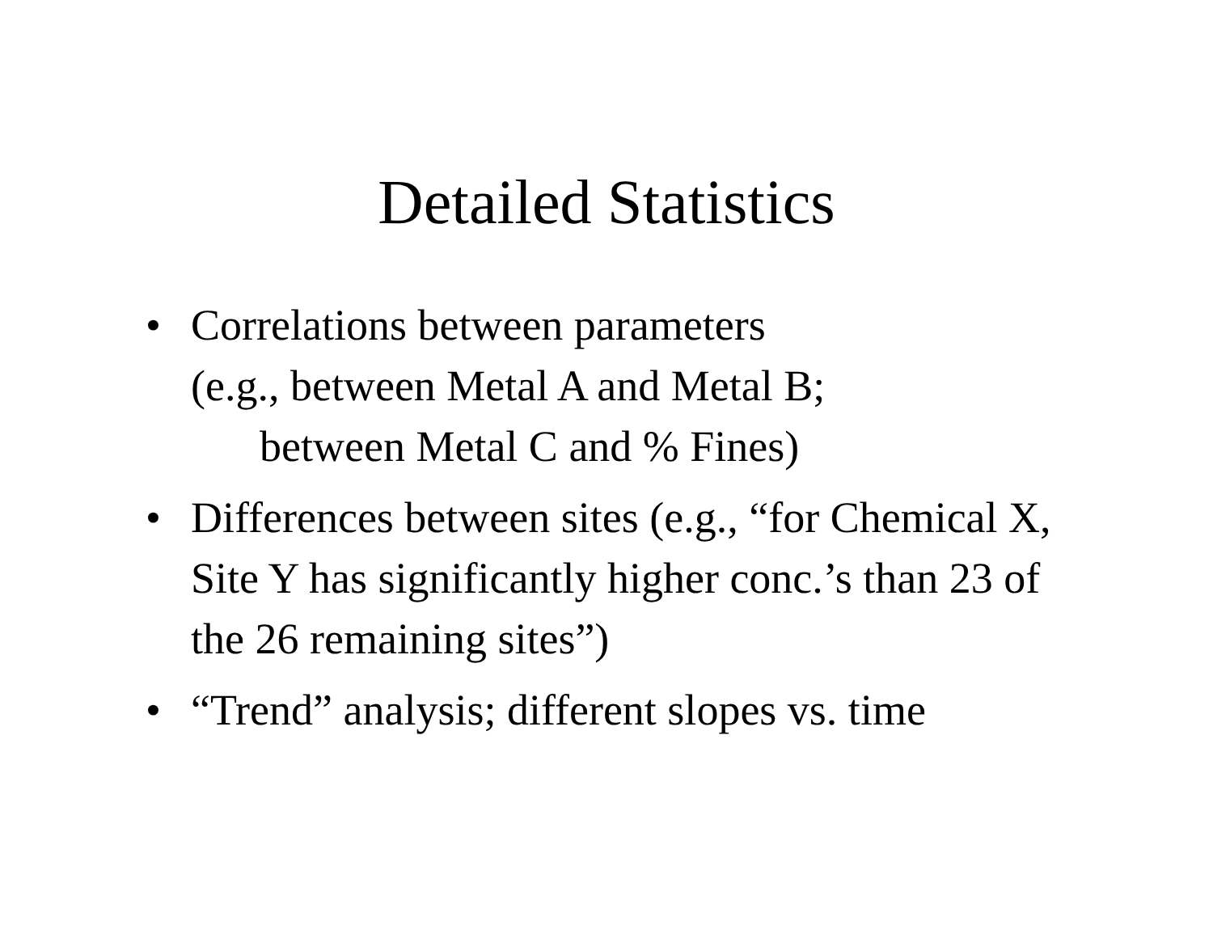Detailed Statistics
• Correlations between parameters
(e.g., between Metal A and Metal B;
between Metal C and % Fines)
• Differences between sites (e.g., “for Chemical X, Site Y has significantly higher conc.’s than 23 of the 26 remaining sites”)
• “Trend” analysis; different slopes vs. time